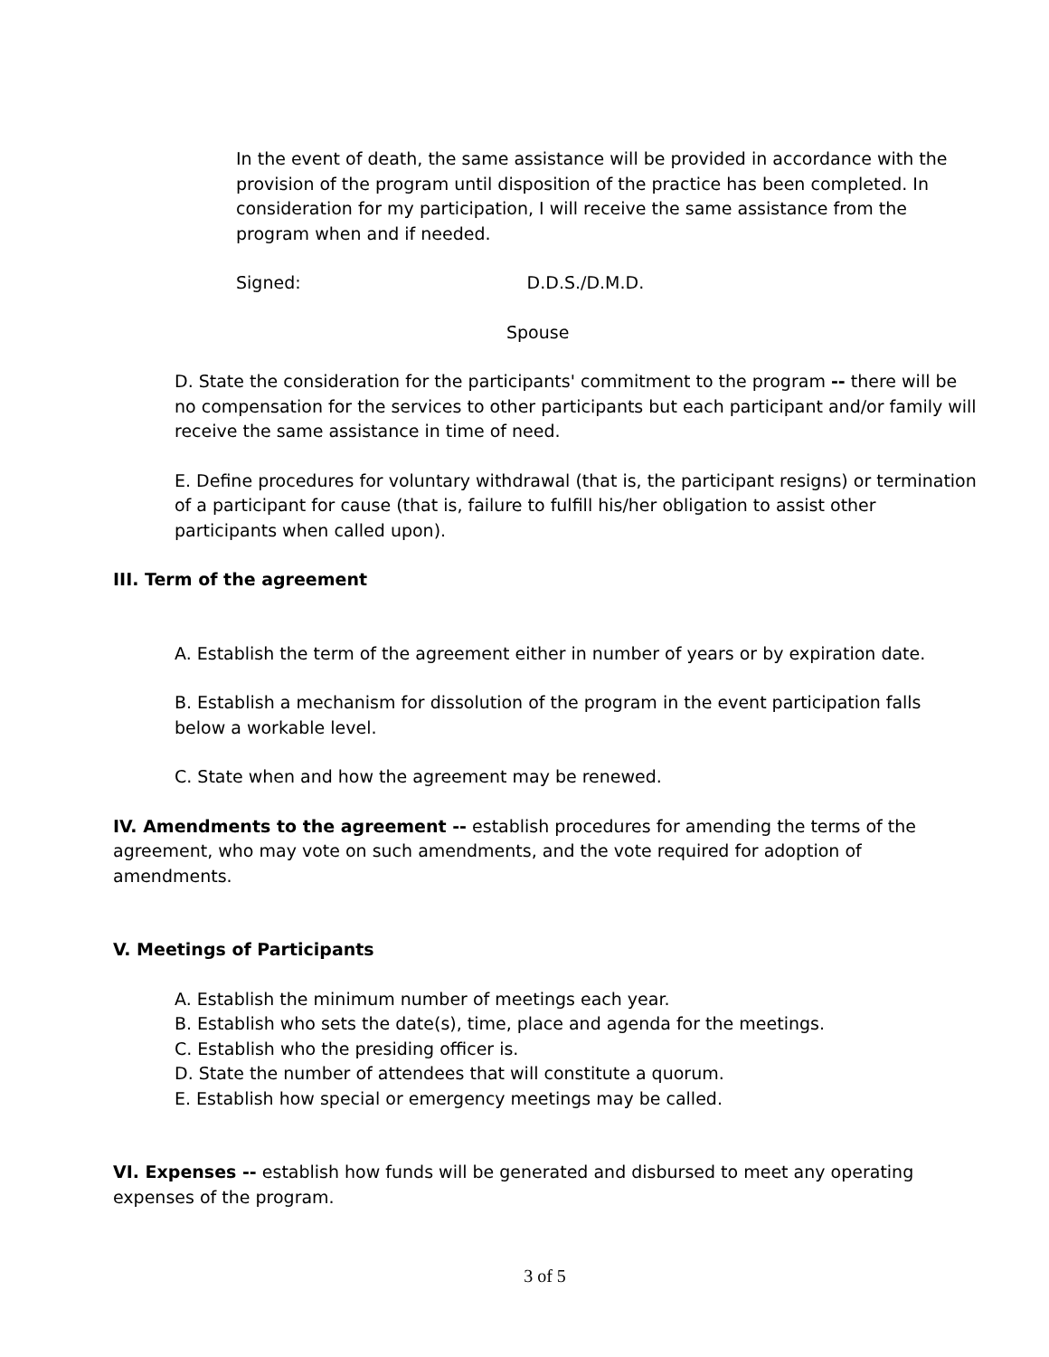In the event of death, the same assistance will be provided in accordance with the provision of the program until disposition of the practice has been completed. In consideration for my participation, I will receive the same assistance from the program when and if needed.
Signed: D.D.S./D.M.D.
Spouse
D. State the consideration for the participants' commitment to the program -- there will be no compensation for the services to other participants but each participant and/or family will receive the same assistance in time of need.
E. Define procedures for voluntary withdrawal (that is, the participant resigns) or termination of a participant for cause (that is, failure to fulfill his/her obligation to assist other participants when called upon).
III. Term of the agreement
A. Establish the term of the agreement either in number of years or by expiration date.
B. Establish a mechanism for dissolution of the program in the event participation falls below a workable level.
C. State when and how the agreement may be renewed.
IV. Amendments to the agreement -- establish procedures for amending the terms of the agreement, who may vote on such amendments, and the vote required for adoption of amendments.
V. Meetings of Participants
A. Establish the minimum number of meetings each year.
B. Establish who sets the date(s), time, place and agenda for the meetings.
C. Establish who the presiding officer is.
D. State the number of attendees that will constitute a quorum.
E. Establish how special or emergency meetings may be called.
VI. Expenses -- establish how funds will be generated and disbursed to meet any operating expenses of the program.
3 of 5